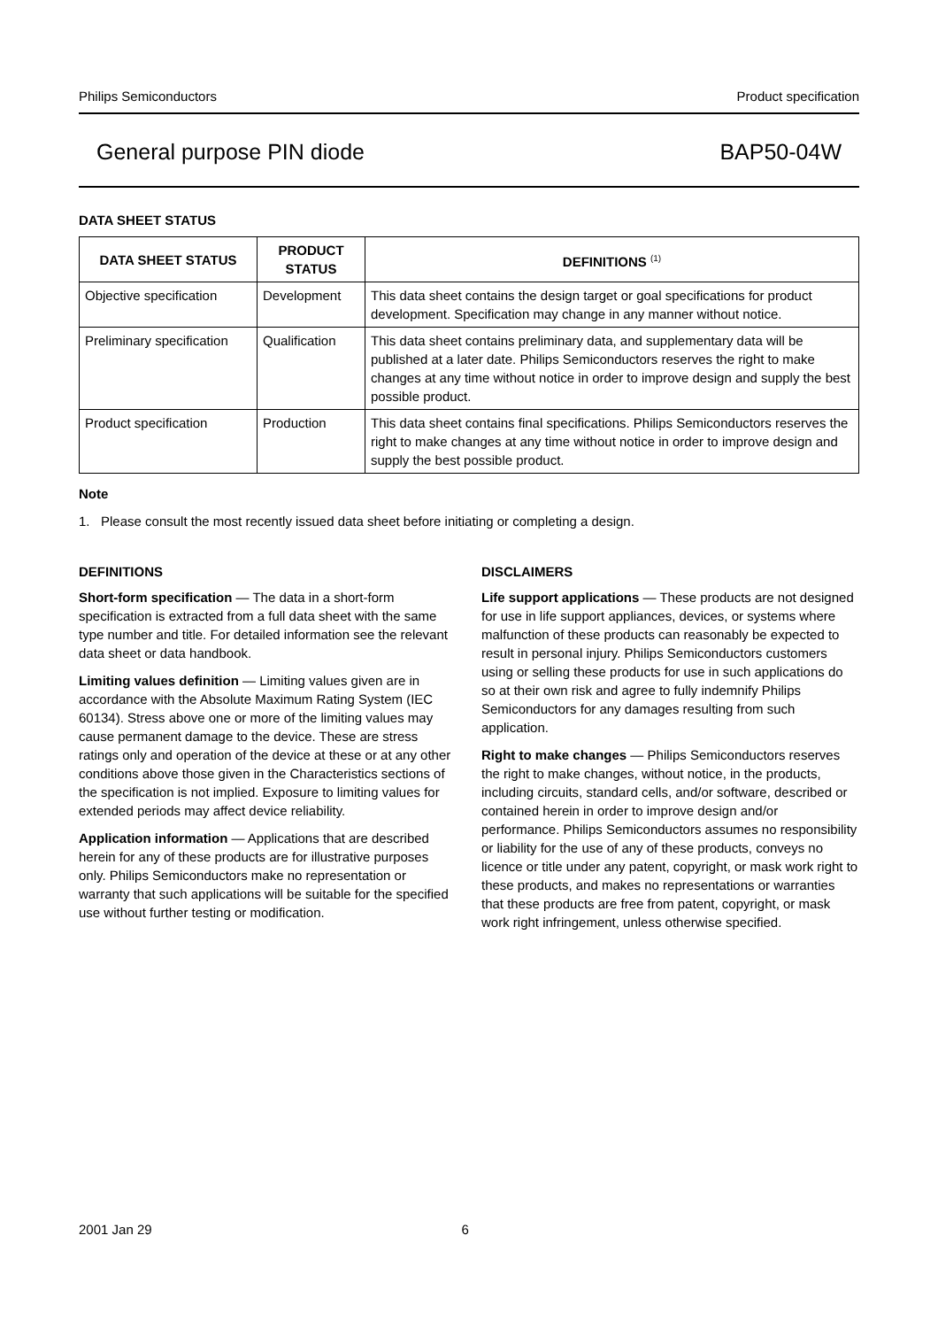Philips Semiconductors Product specification
General purpose PIN diode BAP50-04W
DATA SHEET STATUS
| DATA SHEET STATUS | PRODUCT STATUS | DEFINITIONS <sup>(1)</sup> |
| --- | --- | --- |
| Objective specification | Development | This data sheet contains the design target or goal specifications for product development. Specification may change in any manner without notice. |
| Preliminary specification | Qualification | This data sheet contains preliminary data, and supplementary data will be published at a later date. Philips Semiconductors reserves the right to make changes at any time without notice in order to improve design and supply the best possible product. |
| Product specification | Production | This data sheet contains final specifications. Philips Semiconductors reserves the right to make changes at any time without notice in order to improve design and supply the best possible product. |
Note
1. Please consult the most recently issued data sheet before initiating or completing a design.
DEFINITIONS
Short-form specification — The data in a short-form specification is extracted from a full data sheet with the same type number and title. For detailed information see the relevant data sheet or data handbook.
Limiting values definition — Limiting values given are in accordance with the Absolute Maximum Rating System (IEC 60134). Stress above one or more of the limiting values may cause permanent damage to the device. These are stress ratings only and operation of the device at these or at any other conditions above those given in the Characteristics sections of the specification is not implied. Exposure to limiting values for extended periods may affect device reliability.
Application information — Applications that are described herein for any of these products are for illustrative purposes only. Philips Semiconductors make no representation or warranty that such applications will be suitable for the specified use without further testing or modification.
DISCLAIMERS
Life support applications — These products are not designed for use in life support appliances, devices, or systems where malfunction of these products can reasonably be expected to result in personal injury. Philips Semiconductors customers using or selling these products for use in such applications do so at their own risk and agree to fully indemnify Philips Semiconductors for any damages resulting from such application.
Right to make changes — Philips Semiconductors reserves the right to make changes, without notice, in the products, including circuits, standard cells, and/or software, described or contained herein in order to improve design and/or performance. Philips Semiconductors assumes no responsibility or liability for the use of any of these products, conveys no licence or title under any patent, copyright, or mask work right to these products, and makes no representations or warranties that these products are free from patent, copyright, or mask work right infringement, unless otherwise specified.
2001 Jan 29 6